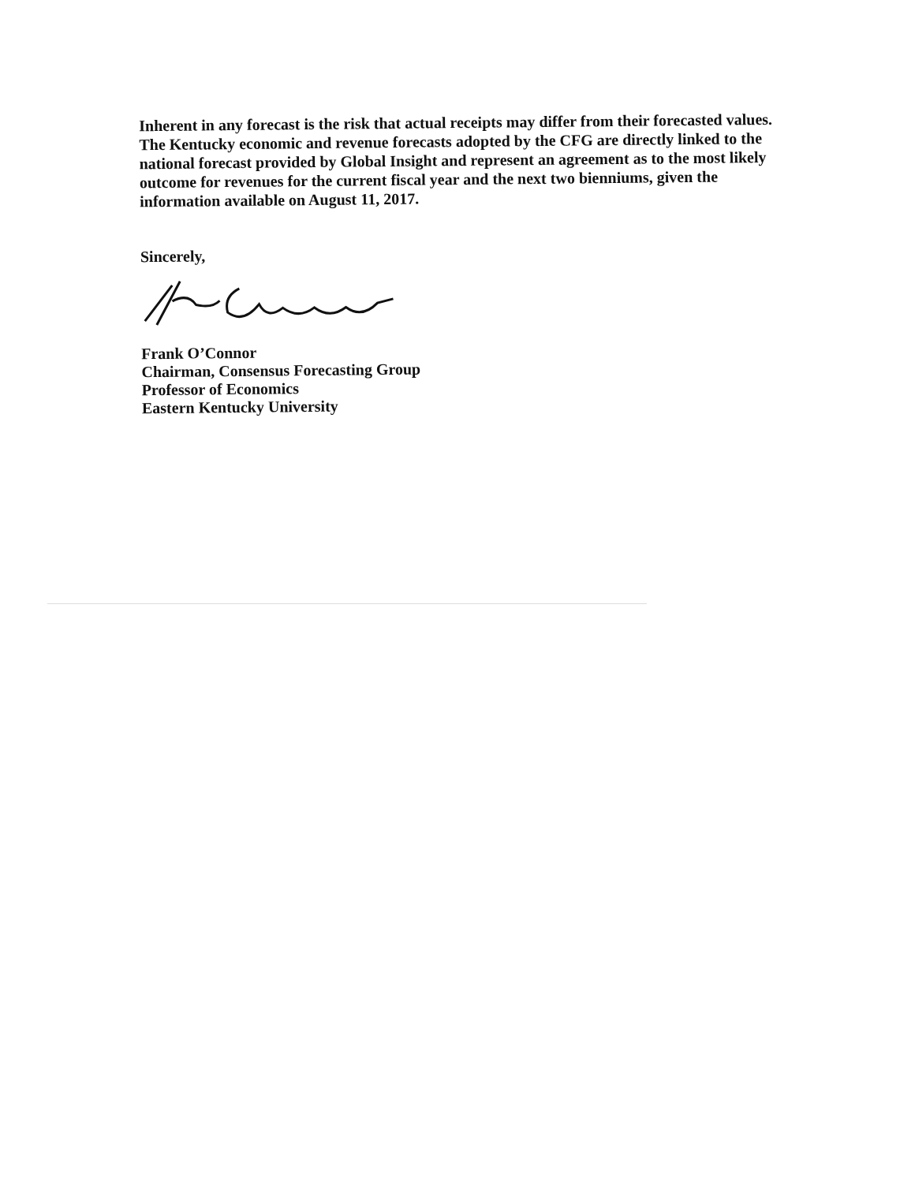Inherent in any forecast is the risk that actual receipts may differ from their forecasted values. The Kentucky economic and revenue forecasts adopted by the CFG are directly linked to the national forecast provided by Global Insight and represent an agreement as to the most likely outcome for revenues for the current fiscal year and the next two bienniums, given the information available on August 11, 2017.
Sincerely,
Frank O’Connor
Chairman, Consensus Forecasting Group
Professor of Economics
Eastern Kentucky University